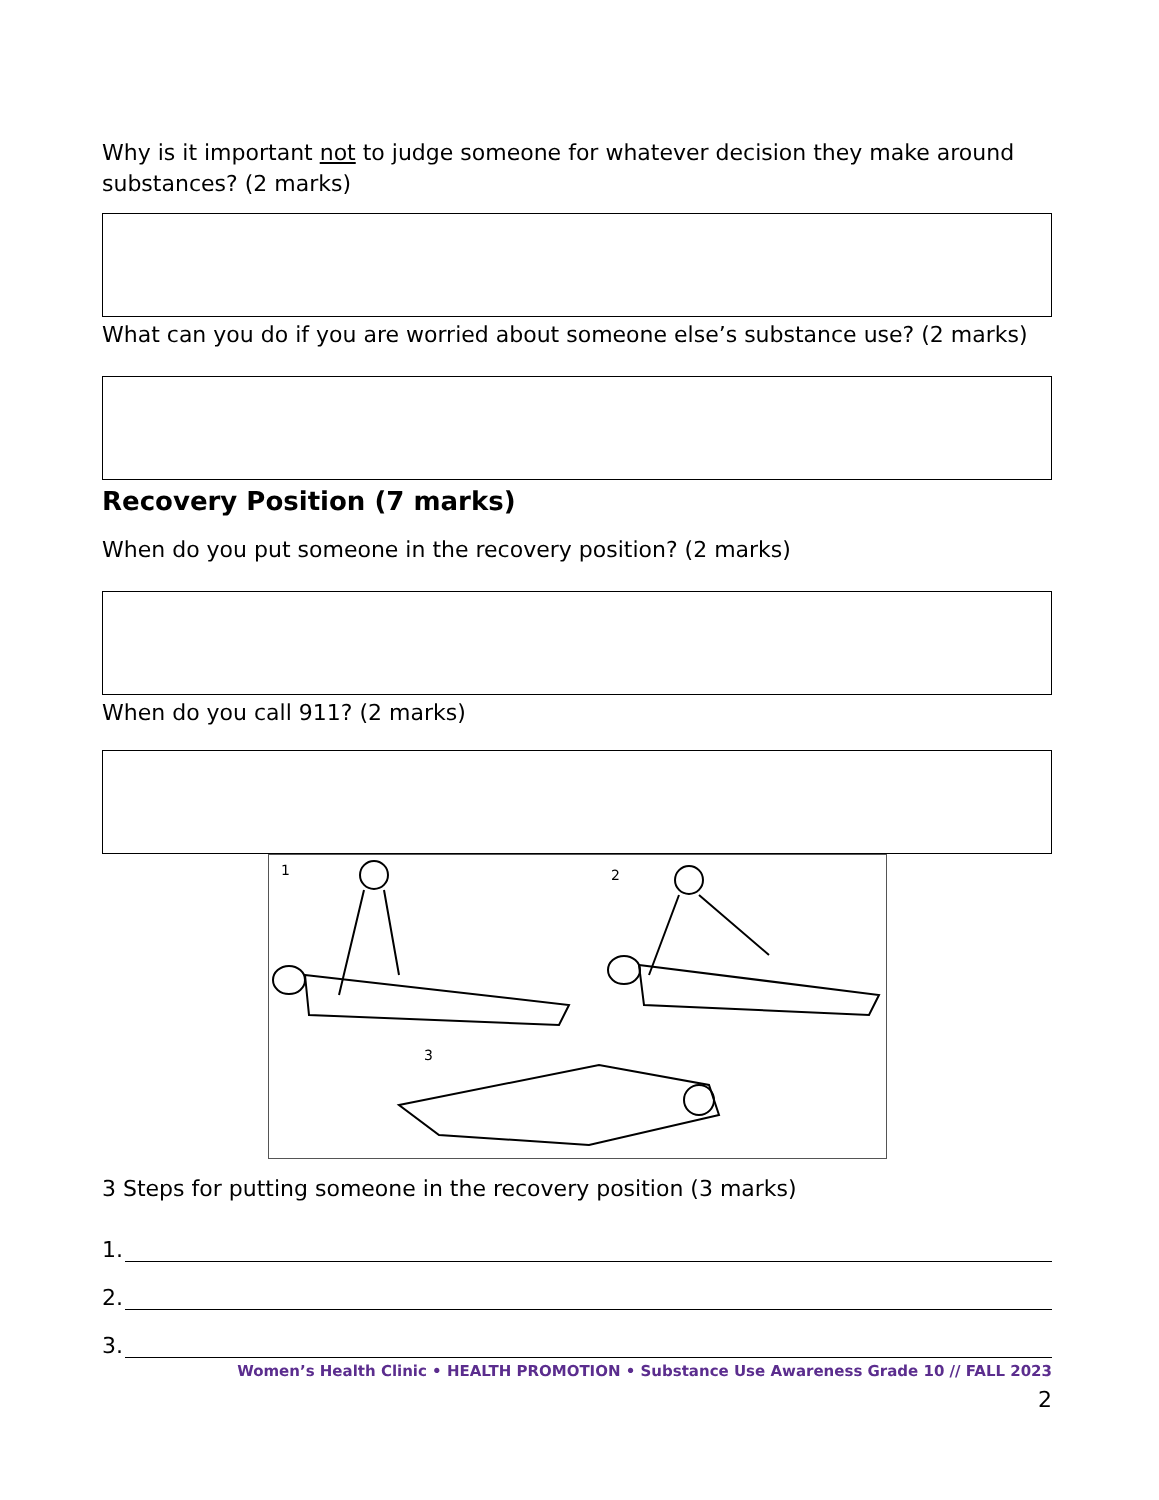Why is it important not to judge someone for whatever decision they make around substances? (2 marks)
What can you do if you are worried about someone else’s substance use? (2 marks)
Recovery Position (7 marks)
When do you put someone in the recovery position? (2 marks)
When do you call 911? (2 marks)
1
2
3
3 Steps for putting someone in the recovery position (3 marks)
1.
2.
3.
Women’s Health Clinic • HEALTH PROMOTION • Substance Use Awareness Grade 10 // FALL 2023
2